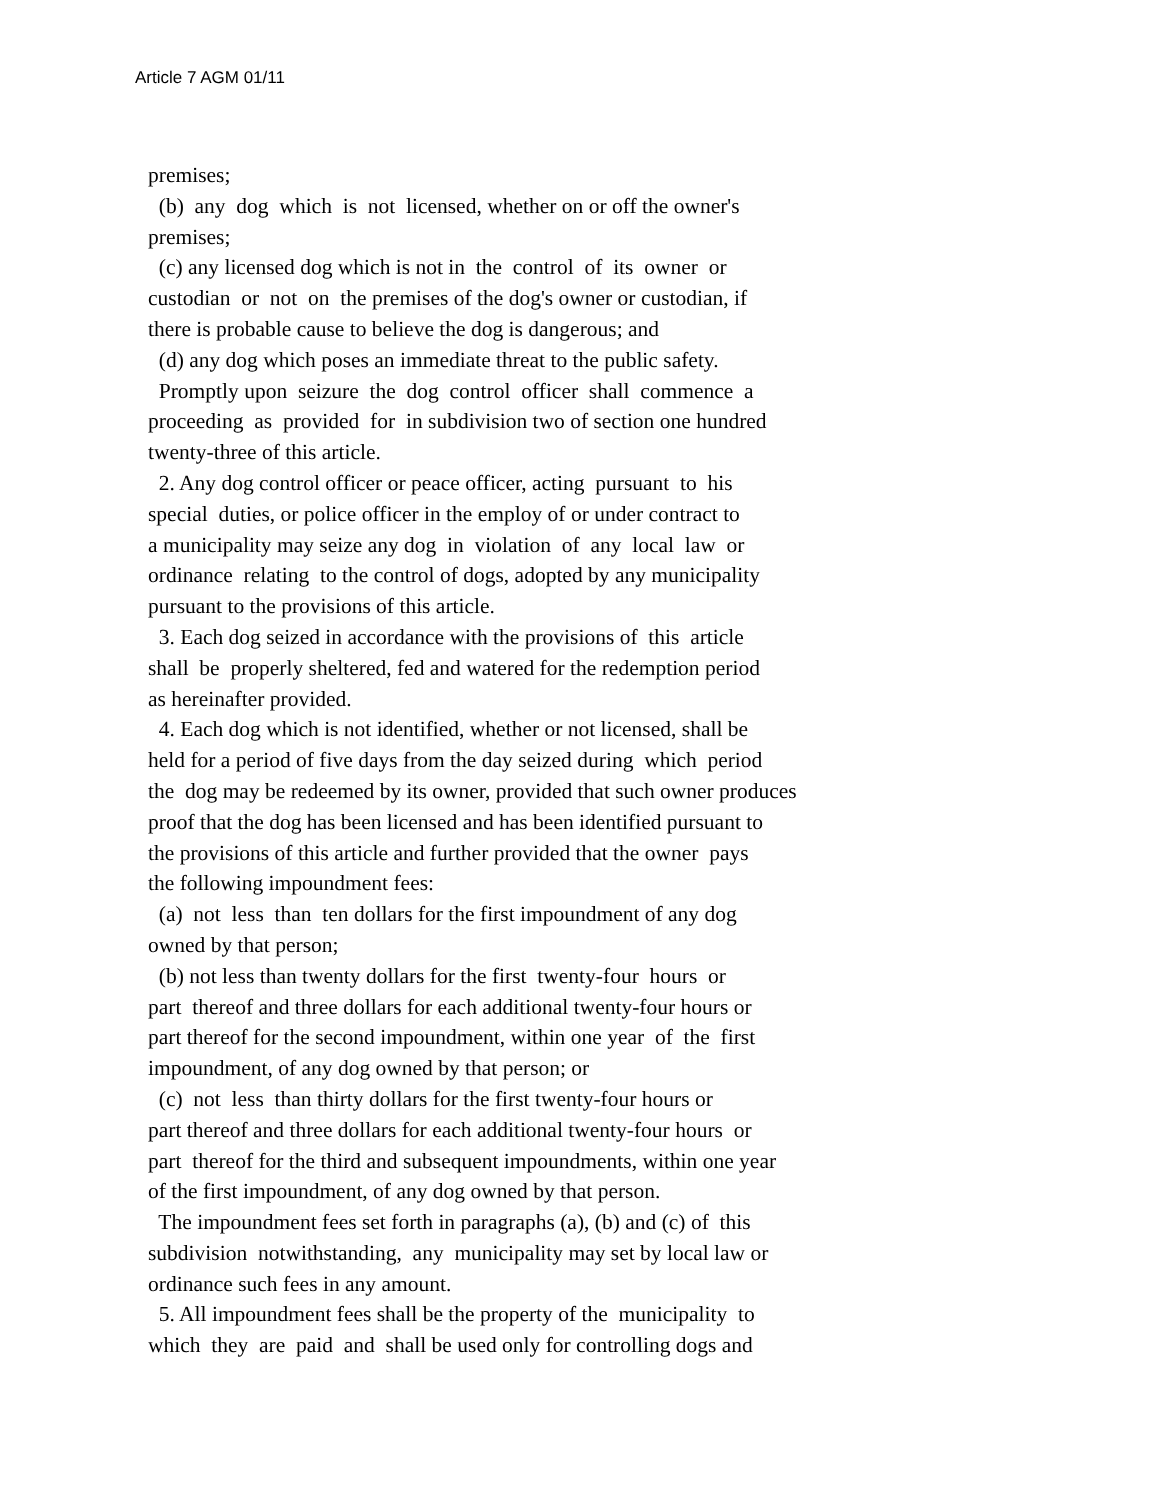Article 7 AGM 01/11
premises; (b) any dog which is not licensed, whether on or off the owner's premises; (c) any licensed dog which is not in the control of its owner or custodian or not on the premises of the dog's owner or custodian, if there is probable cause to believe the dog is dangerous; and (d) any dog which poses an immediate threat to the public safety. Promptly upon seizure the dog control officer shall commence a proceeding as provided for in subdivision two of section one hundred twenty-three of this article. 2. Any dog control officer or peace officer, acting pursuant to his special duties, or police officer in the employ of or under contract to a municipality may seize any dog in violation of any local law or ordinance relating to the control of dogs, adopted by any municipality pursuant to the provisions of this article. 3. Each dog seized in accordance with the provisions of this article shall be properly sheltered, fed and watered for the redemption period as hereinafter provided. 4. Each dog which is not identified, whether or not licensed, shall be held for a period of five days from the day seized during which period the dog may be redeemed by its owner, provided that such owner produces proof that the dog has been licensed and has been identified pursuant to the provisions of this article and further provided that the owner pays the following impoundment fees: (a) not less than ten dollars for the first impoundment of any dog owned by that person; (b) not less than twenty dollars for the first twenty-four hours or part thereof and three dollars for each additional twenty-four hours or part thereof for the second impoundment, within one year of the first impoundment, of any dog owned by that person; or (c) not less than thirty dollars for the first twenty-four hours or part thereof and three dollars for each additional twenty-four hours or part thereof for the third and subsequent impoundments, within one year of the first impoundment, of any dog owned by that person. The impoundment fees set forth in paragraphs (a), (b) and (c) of this subdivision notwithstanding, any municipality may set by local law or ordinance such fees in any amount. 5. All impoundment fees shall be the property of the municipality to which they are paid and shall be used only for controlling dogs and